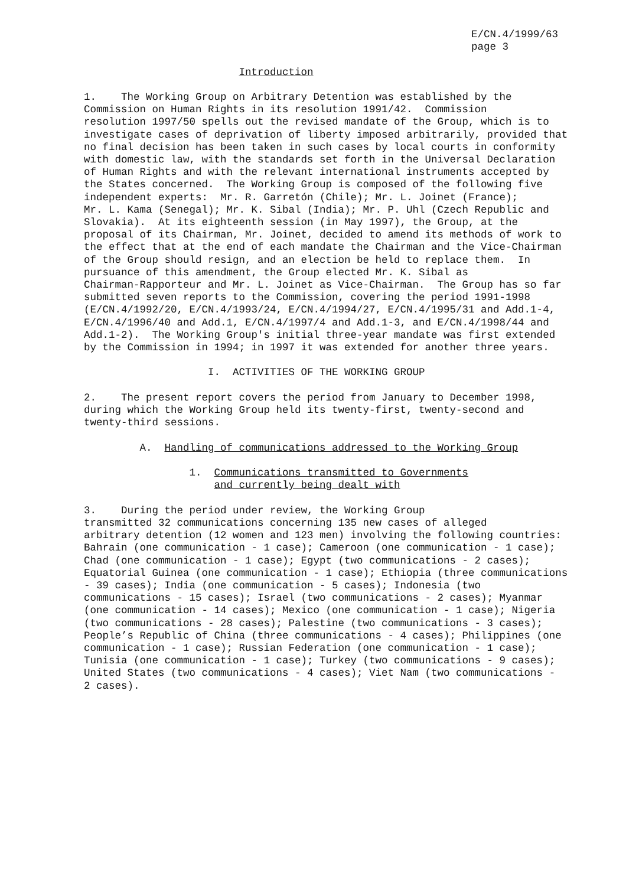E/CN.4/1999/63
page 3
                         Introduction

1.    The Working Group on Arbitrary Detention was established by the
Commission on Human Rights in its resolution 1991/42.  Commission
resolution 1997/50 spells out the revised mandate of the Group, which is to
investigate cases of deprivation of liberty imposed arbitrarily, provided that
no final decision has been taken in such cases by local courts in conformity
with domestic law, with the standards set forth in the Universal Declaration
of Human Rights and with the relevant international instruments accepted by
the States concerned.  The Working Group is composed of the following five
independent experts:  Mr. R. Garretón (Chile); Mr. L. Joinet (France);
Mr. L. Kama (Senegal); Mr. K. Sibal (India); Mr. P. Uhl (Czech Republic and
Slovakia).  At its eighteenth session (in May 1997), the Group, at the
proposal of its Chairman, Mr. Joinet, decided to amend its methods of work to
the effect that at the end of each mandate the Chairman and the Vice-Chairman
of the Group should resign, and an election be held to replace them.  In
pursuance of this amendment, the Group elected Mr. K. Sibal as
Chairman-Rapporteur and Mr. L. Joinet as Vice-Chairman.  The Group has so far
submitted seven reports to the Commission, covering the period 1991-1998
(E/CN.4/1992/20, E/CN.4/1993/24, E/CN.4/1994/27, E/CN.4/1995/31 and Add.1-4,
E/CN.4/1996/40 and Add.1, E/CN.4/1997/4 and Add.1-3, and E/CN.4/1998/44 and
Add.1-2).  The Working Group's initial three-year mandate was first extended
by the Commission in 1994; in 1997 it was extended for another three years.

                    I.  ACTIVITIES OF THE WORKING GROUP

2.    The present report covers the period from January to December 1998,
during which the Working Group held its twenty-first, twenty-second and
twenty-third sessions.

         A.  Handling of communications addressed to the Working Group

                 1.  Communications transmitted to Governments
                     and currently being dealt with

3.    During the period under review, the Working Group
transmitted 32 communications concerning 135 new cases of alleged
arbitrary detention (12 women and 123 men) involving the following countries:
Bahrain (one communication - 1 case); Cameroon (one communication - 1 case);
Chad (one communication - 1 case); Egypt (two communications - 2 cases);
Equatorial Guinea (one communication - 1 case); Ethiopia (three communications
- 39 cases); India (one communication - 5 cases); Indonesia (two
communications - 15 cases); Israel (two communications - 2 cases); Myanmar
(one communication - 14 cases); Mexico (one communication - 1 case); Nigeria
(two communications - 28 cases); Palestine (two communications - 3 cases);
People’s Republic of China (three communications - 4 cases); Philippines (one
communication - 1 case); Russian Federation (one communication - 1 case);
Tunisia (one communication - 1 case); Turkey (two communications - 9 cases);
United States (two communications - 4 cases); Viet Nam (two communications -
2 cases).